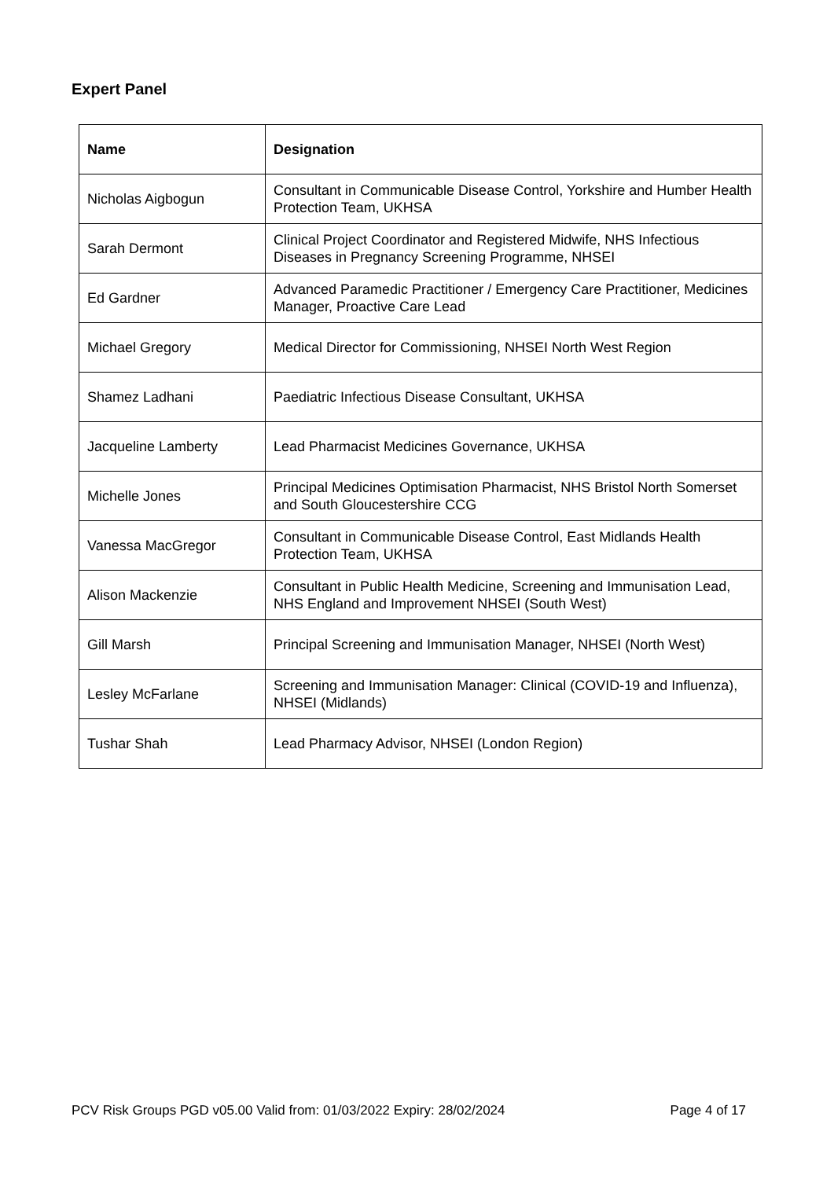Expert Panel
| Name | Designation |
| --- | --- |
| Nicholas Aigbogun | Consultant in Communicable Disease Control, Yorkshire and Humber Health Protection Team, UKHSA |
| Sarah Dermont | Clinical Project Coordinator and Registered Midwife, NHS Infectious Diseases in Pregnancy Screening Programme, NHSEI |
| Ed Gardner | Advanced Paramedic Practitioner / Emergency Care Practitioner, Medicines Manager, Proactive Care Lead |
| Michael Gregory | Medical Director for Commissioning, NHSEI North West Region |
| Shamez Ladhani | Paediatric Infectious Disease Consultant, UKHSA |
| Jacqueline Lamberty | Lead Pharmacist Medicines Governance, UKHSA |
| Michelle Jones | Principal Medicines Optimisation Pharmacist, NHS Bristol North Somerset and South Gloucestershire CCG |
| Vanessa MacGregor | Consultant in Communicable Disease Control, East Midlands Health Protection Team, UKHSA |
| Alison Mackenzie | Consultant in Public Health Medicine, Screening and Immunisation Lead, NHS England and Improvement NHSEI (South West) |
| Gill Marsh | Principal Screening and Immunisation Manager, NHSEI (North West) |
| Lesley McFarlane | Screening and Immunisation Manager: Clinical (COVID-19 and Influenza), NHSEI (Midlands) |
| Tushar Shah | Lead Pharmacy Advisor, NHSEI (London Region) |
PCV Risk Groups PGD v05.00 Valid from: 01/03/2022 Expiry: 28/02/2024 Page 4 of 17